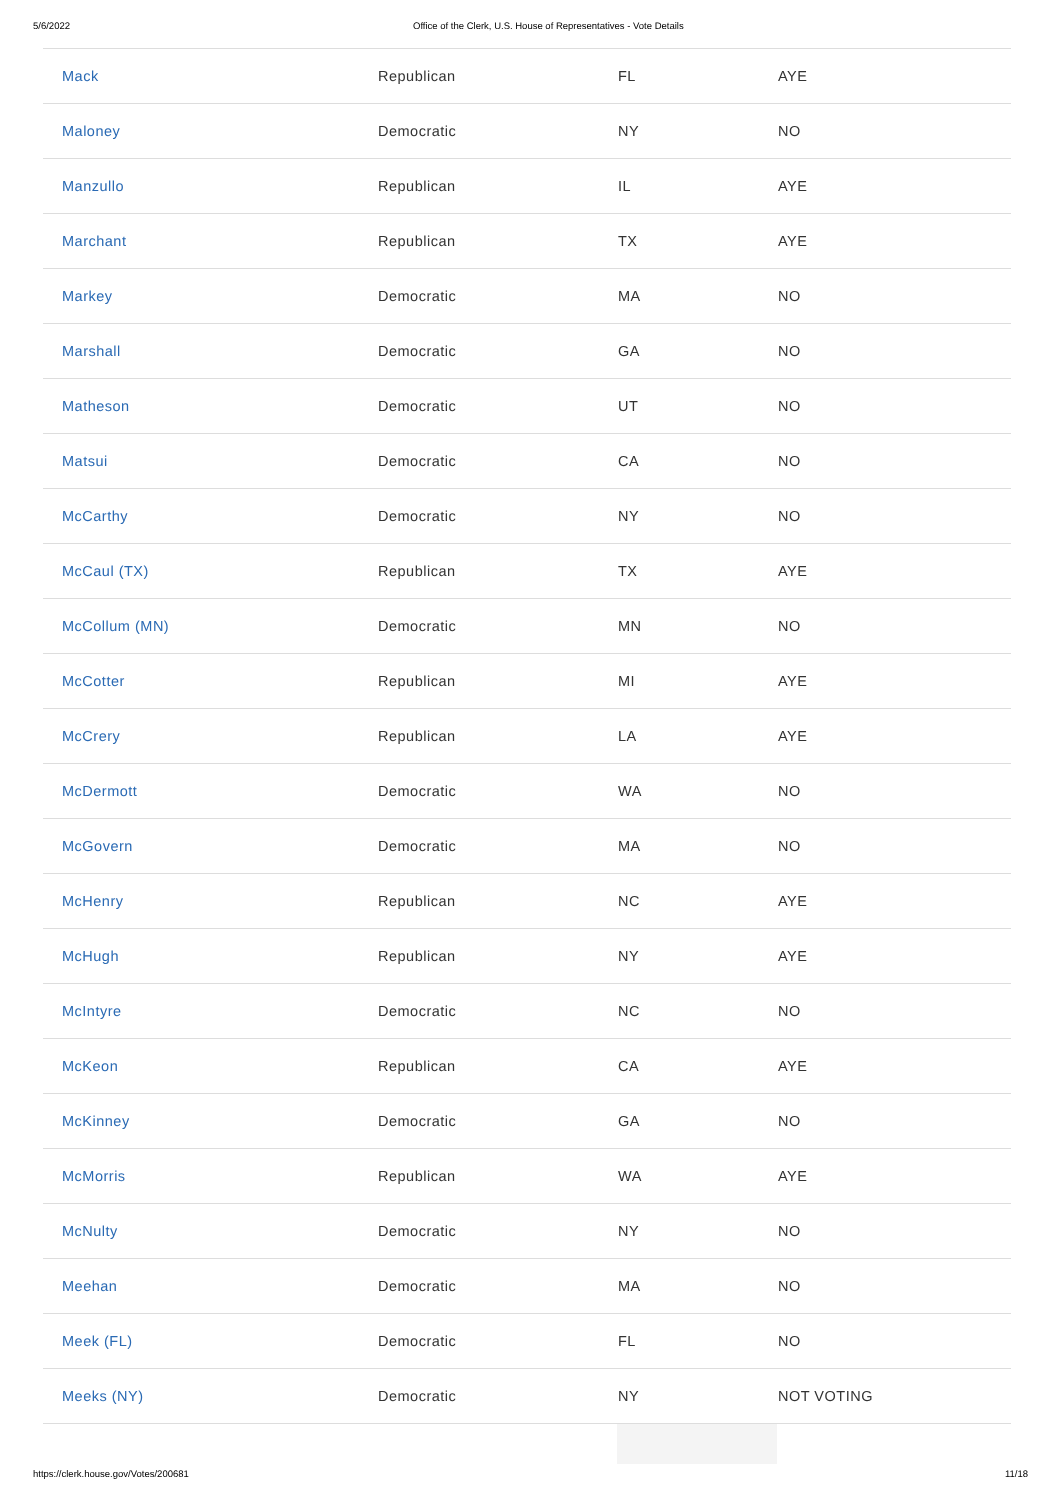5/6/2022 Office of the Clerk, U.S. House of Representatives - Vote Details
| Mack | Republican | FL | AYE |
| Maloney | Democratic | NY | NO |
| Manzullo | Republican | IL | AYE |
| Marchant | Republican | TX | AYE |
| Markey | Democratic | MA | NO |
| Marshall | Democratic | GA | NO |
| Matheson | Democratic | UT | NO |
| Matsui | Democratic | CA | NO |
| McCarthy | Democratic | NY | NO |
| McCaul (TX) | Republican | TX | AYE |
| McCollum (MN) | Democratic | MN | NO |
| McCotter | Republican | MI | AYE |
| McCrery | Republican | LA | AYE |
| McDermott | Democratic | WA | NO |
| McGovern | Democratic | MA | NO |
| McHenry | Republican | NC | AYE |
| McHugh | Republican | NY | AYE |
| McIntyre | Democratic | NC | NO |
| McKeon | Republican | CA | AYE |
| McKinney | Democratic | GA | NO |
| McMorris | Republican | WA | AYE |
| McNulty | Democratic | NY | NO |
| Meehan | Democratic | MA | NO |
| Meek (FL) | Democratic | FL | NO |
| Meeks (NY) | Democratic | NY | NOT VOTING |
https://clerk.house.gov/Votes/200681 11/18